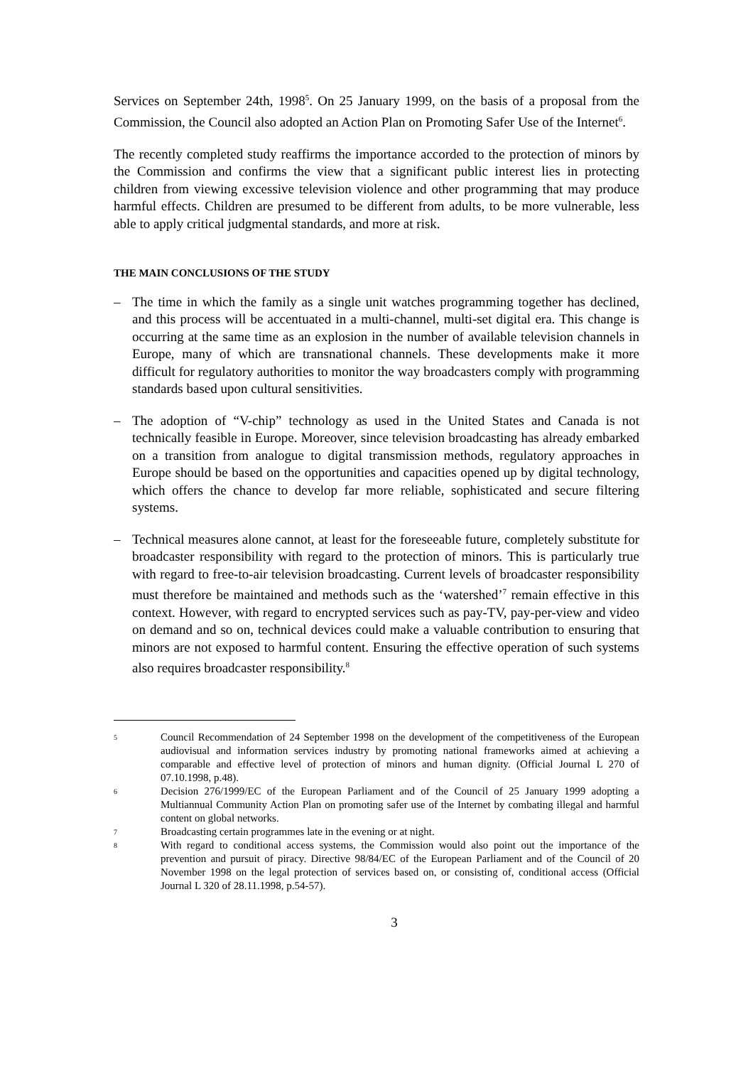Services on September 24th, 1998<sup>5</sup>. On 25 January 1999, on the basis of a proposal from the Commission, the Council also adopted an Action Plan on Promoting Safer Use of the Internet<sup>6</sup>.
The recently completed study reaffirms the importance accorded to the protection of minors by the Commission and confirms the view that a significant public interest lies in protecting children from viewing excessive television violence and other programming that may produce harmful effects. Children are presumed to be different from adults, to be more vulnerable, less able to apply critical judgmental standards, and more at risk.
THE MAIN CONCLUSIONS OF THE STUDY
– The time in which the family as a single unit watches programming together has declined, and this process will be accentuated in a multi-channel, multi-set digital era. This change is occurring at the same time as an explosion in the number of available television channels in Europe, many of which are transnational channels. These developments make it more difficult for regulatory authorities to monitor the way broadcasters comply with programming standards based upon cultural sensitivities.
– The adoption of “V-chip” technology as used in the United States and Canada is not technically feasible in Europe. Moreover, since television broadcasting has already embarked on a transition from analogue to digital transmission methods, regulatory approaches in Europe should be based on the opportunities and capacities opened up by digital technology, which offers the chance to develop far more reliable, sophisticated and secure filtering systems.
– Technical measures alone cannot, at least for the foreseeable future, completely substitute for broadcaster responsibility with regard to the protection of minors. This is particularly true with regard to free-to-air television broadcasting. Current levels of broadcaster responsibility must therefore be maintained and methods such as the ‘watershed’<sup>7</sup> remain effective in this context. However, with regard to encrypted services such as pay-TV, pay-per-view and video on demand and so on, technical devices could make a valuable contribution to ensuring that minors are not exposed to harmful content. Ensuring the effective operation of such systems also requires broadcaster responsibility.<sup>8</sup>
5 Council Recommendation of 24 September 1998 on the development of the competitiveness of the European audiovisual and information services industry by promoting national frameworks aimed at achieving a comparable and effective level of protection of minors and human dignity. (Official Journal L 270 of 07.10.1998, p.48).
6 Decision 276/1999/EC of the European Parliament and of the Council of 25 January 1999 adopting a Multiannual Community Action Plan on promoting safer use of the Internet by combating illegal and harmful content on global networks.
7 Broadcasting certain programmes late in the evening or at night.
8 With regard to conditional access systems, the Commission would also point out the importance of the prevention and pursuit of piracy. Directive 98/84/EC of the European Parliament and of the Council of 20 November 1998 on the legal protection of services based on, or consisting of, conditional access (Official Journal L 320 of 28.11.1998, p.54-57).
3